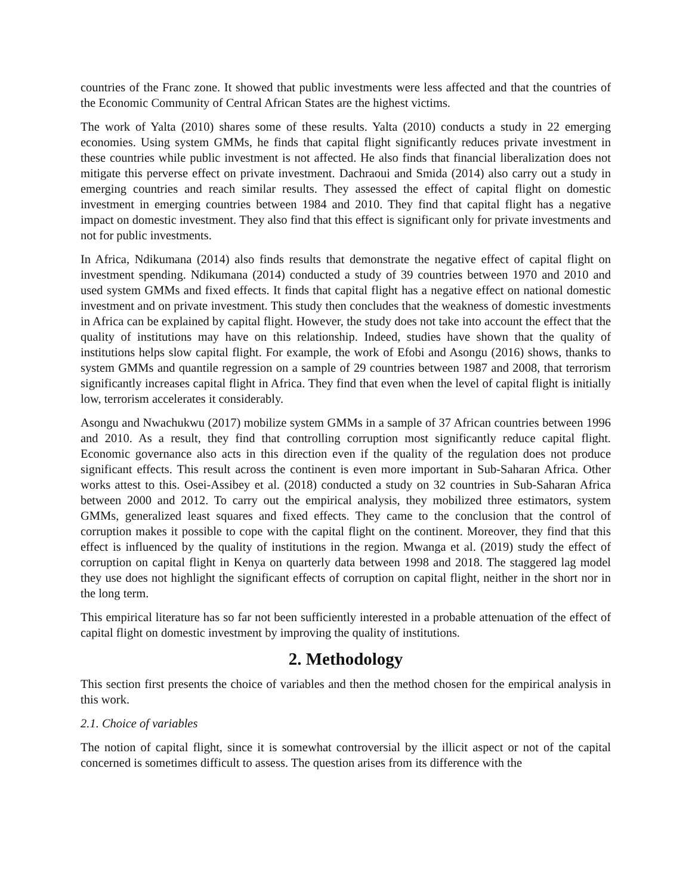countries of the Franc zone. It showed that public investments were less affected and that the countries of the Economic Community of Central African States are the highest victims.
The work of Yalta (2010) shares some of these results. Yalta (2010) conducts a study in 22 emerging economies. Using system GMMs, he finds that capital flight significantly reduces private investment in these countries while public investment is not affected. He also finds that financial liberalization does not mitigate this perverse effect on private investment. Dachraoui and Smida (2014) also carry out a study in emerging countries and reach similar results. They assessed the effect of capital flight on domestic investment in emerging countries between 1984 and 2010. They find that capital flight has a negative impact on domestic investment. They also find that this effect is significant only for private investments and not for public investments.
In Africa, Ndikumana (2014) also finds results that demonstrate the negative effect of capital flight on investment spending. Ndikumana (2014) conducted a study of 39 countries between 1970 and 2010 and used system GMMs and fixed effects. It finds that capital flight has a negative effect on national domestic investment and on private investment. This study then concludes that the weakness of domestic investments in Africa can be explained by capital flight. However, the study does not take into account the effect that the quality of institutions may have on this relationship. Indeed, studies have shown that the quality of institutions helps slow capital flight. For example, the work of Efobi and Asongu (2016) shows, thanks to system GMMs and quantile regression on a sample of 29 countries between 1987 and 2008, that terrorism significantly increases capital flight in Africa. They find that even when the level of capital flight is initially low, terrorism accelerates it considerably.
Asongu and Nwachukwu (2017) mobilize system GMMs in a sample of 37 African countries between 1996 and 2010. As a result, they find that controlling corruption most significantly reduce capital flight. Economic governance also acts in this direction even if the quality of the regulation does not produce significant effects. This result across the continent is even more important in Sub-Saharan Africa. Other works attest to this. Osei-Assibey et al. (2018) conducted a study on 32 countries in Sub-Saharan Africa between 2000 and 2012. To carry out the empirical analysis, they mobilized three estimators, system GMMs, generalized least squares and fixed effects. They came to the conclusion that the control of corruption makes it possible to cope with the capital flight on the continent. Moreover, they find that this effect is influenced by the quality of institutions in the region. Mwanga et al. (2019) study the effect of corruption on capital flight in Kenya on quarterly data between 1998 and 2018. The staggered lag model they use does not highlight the significant effects of corruption on capital flight, neither in the short nor in the long term.
This empirical literature has so far not been sufficiently interested in a probable attenuation of the effect of capital flight on domestic investment by improving the quality of institutions.
2. Methodology
This section first presents the choice of variables and then the method chosen for the empirical analysis in this work.
2.1. Choice of variables
The notion of capital flight, since it is somewhat controversial by the illicit aspect or not of the capital concerned is sometimes difficult to assess. The question arises from its difference with the